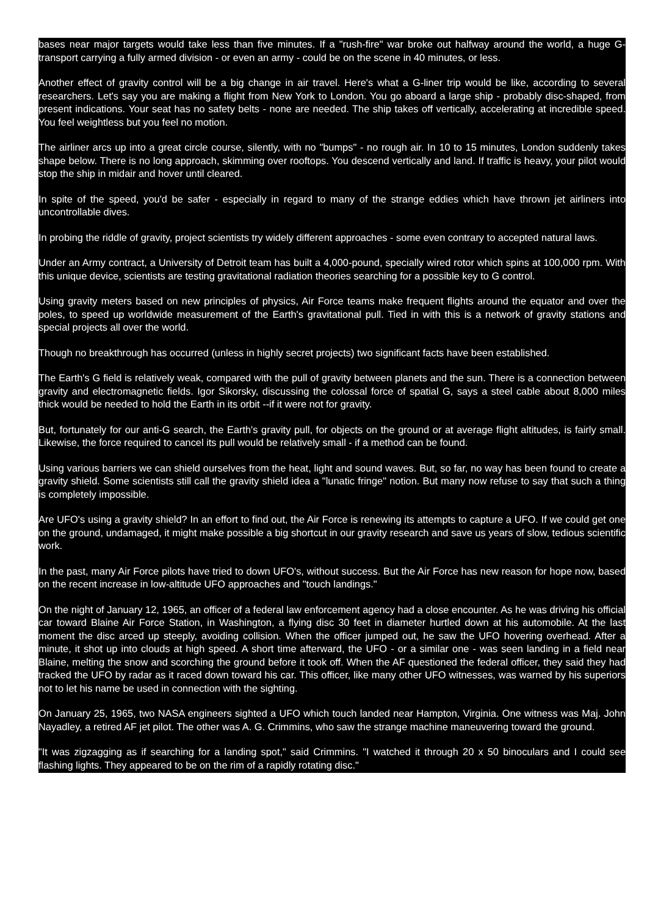bases near major targets would take less than five minutes. If a "rush-fire" war broke out halfway around the world, a huge G-transport carrying a fully armed division - or even an army - could be on the scene in 40 minutes, or less.
Another effect of gravity control will be a big change in air travel. Here's what a G-liner trip would be like, according to several researchers. Let's say you are making a flight from New York to London. You go aboard a large ship - probably disc-shaped, from present indications. Your seat has no safety belts - none are needed. The ship takes off vertically, accelerating at incredible speed. You feel weightless but you feel no motion.
The airliner arcs up into a great circle course, silently, with no "bumps" - no rough air. In 10 to 15 minutes, London suddenly takes shape below. There is no long approach, skimming over rooftops. You descend vertically and land. If traffic is heavy, your pilot would stop the ship in midair and hover until cleared.
In spite of the speed, you'd be safer - especially in regard to many of the strange eddies which have thrown jet airliners into uncontrollable dives.
In probing the riddle of gravity, project scientists try widely different approaches - some even contrary to accepted natural laws.
Under an Army contract, a University of Detroit team has built a 4,000-pound, specially wired rotor which spins at 100,000 rpm. With this unique device, scientists are testing gravitational radiation theories searching for a possible key to G control.
Using gravity meters based on new principles of physics, Air Force teams make frequent flights around the equator and over the poles, to speed up worldwide measurement of the Earth's gravitational pull. Tied in with this is a network of gravity stations and special projects all over the world.
Though no breakthrough has occurred (unless in highly secret projects) two significant facts have been established.
The Earth's G field is relatively weak, compared with the pull of gravity between planets and the sun. There is a connection between gravity and electromagnetic fields. Igor Sikorsky, discussing the colossal force of spatial G, says a steel cable about 8,000 miles thick would be needed to hold the Earth in its orbit --if it were not for gravity.
But, fortunately for our anti-G search, the Earth's gravity pull, for objects on the ground or at average flight altitudes, is fairly small. Likewise, the force required to cancel its pull would be relatively small - if a method can be found.
Using various barriers we can shield ourselves from the heat, light and sound waves. But, so far, no way has been found to create a gravity shield. Some scientists still call the gravity shield idea a "lunatic fringe" notion. But many now refuse to say that such a thing is completely impossible.
Are UFO's using a gravity shield? In an effort to find out, the Air Force is renewing its attempts to capture a UFO. If we could get one on the ground, undamaged, it might make possible a big shortcut in our gravity research and save us years of slow, tedious scientific work.
In the past, many Air Force pilots have tried to down UFO's, without success. But the Air Force has new reason for hope now, based on the recent increase in low-altitude UFO approaches and "touch landings."
On the night of January 12, 1965, an officer of a federal law enforcement agency had a close encounter. As he was driving his official car toward Blaine Air Force Station, in Washington, a flying disc 30 feet in diameter hurtled down at his automobile. At the last moment the disc arced up steeply, avoiding collision. When the officer jumped out, he saw the UFO hovering overhead. After a minute, it shot up into clouds at high speed. A short time afterward, the UFO - or a similar one - was seen landing in a field near Blaine, melting the snow and scorching the ground before it took off. When the AF questioned the federal officer, they said they had tracked the UFO by radar as it raced down toward his car. This officer, like many other UFO witnesses, was warned by his superiors not to let his name be used in connection with the sighting.
On January 25, 1965, two NASA engineers sighted a UFO which touch landed near Hampton, Virginia. One witness was Maj. John Nayadley, a retired AF jet pilot. The other was A. G. Crimmins, who saw the strange machine maneuvering toward the ground.
"It was zigzagging as if searching for a landing spot," said Crimmins. "I watched it through 20 x 50 binoculars and I could see flashing lights. They appeared to be on the rim of a rapidly rotating disc."